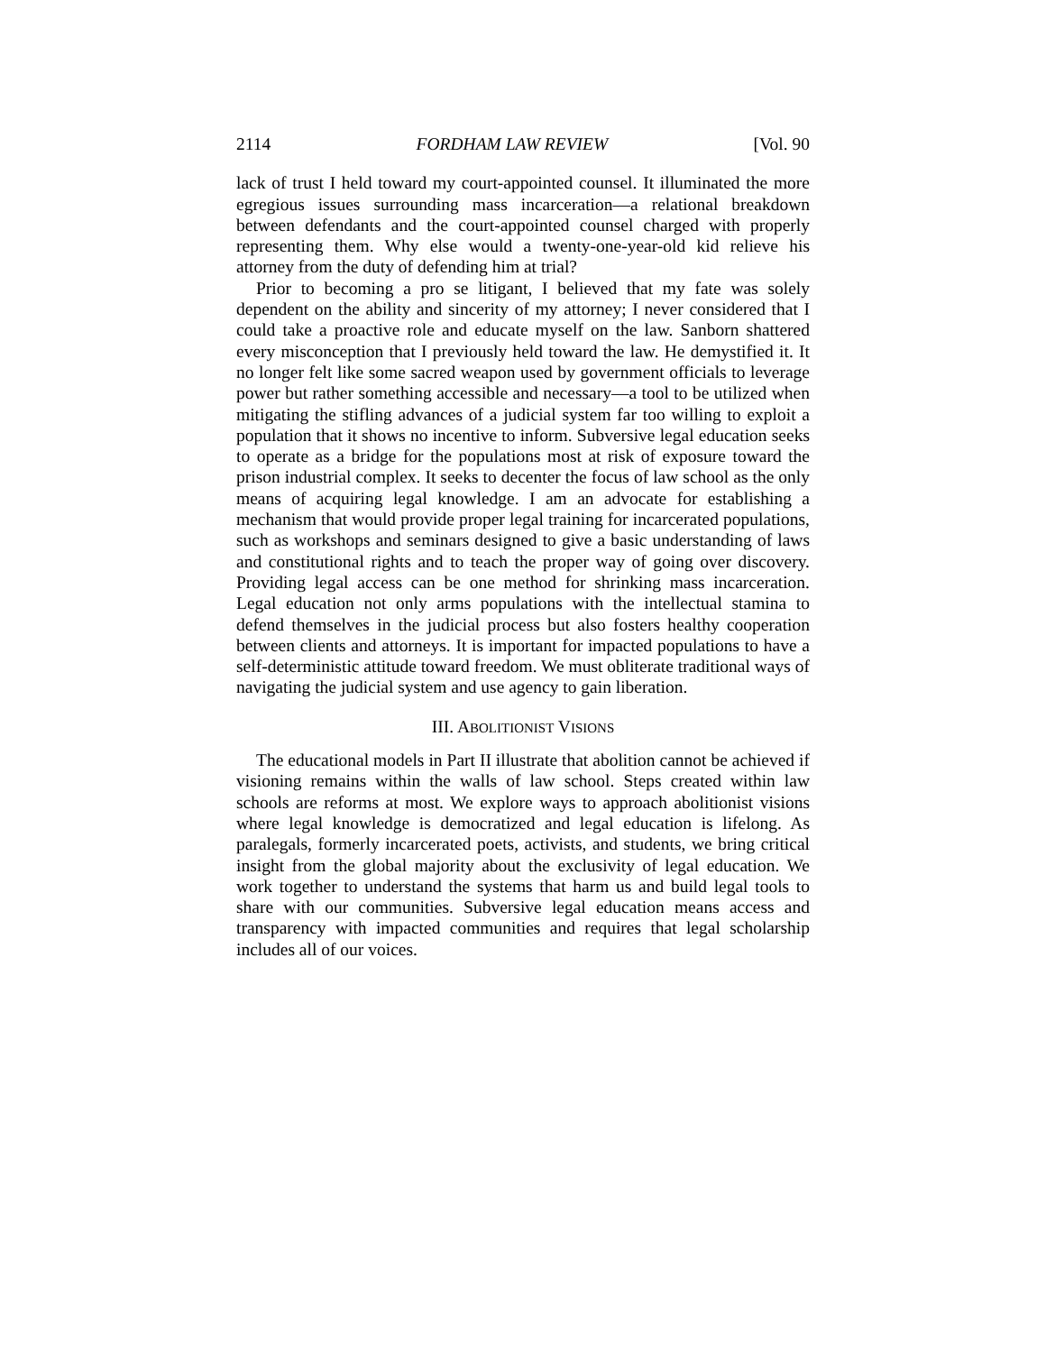2114 FORDHAM LAW REVIEW [Vol. 90
lack of trust I held toward my court-appointed counsel. It illuminated the more egregious issues surrounding mass incarceration—a relational breakdown between defendants and the court-appointed counsel charged with properly representing them. Why else would a twenty-one-year-old kid relieve his attorney from the duty of defending him at trial?
Prior to becoming a pro se litigant, I believed that my fate was solely dependent on the ability and sincerity of my attorney; I never considered that I could take a proactive role and educate myself on the law. Sanborn shattered every misconception that I previously held toward the law. He demystified it. It no longer felt like some sacred weapon used by government officials to leverage power but rather something accessible and necessary—a tool to be utilized when mitigating the stifling advances of a judicial system far too willing to exploit a population that it shows no incentive to inform. Subversive legal education seeks to operate as a bridge for the populations most at risk of exposure toward the prison industrial complex. It seeks to decenter the focus of law school as the only means of acquiring legal knowledge. I am an advocate for establishing a mechanism that would provide proper legal training for incarcerated populations, such as workshops and seminars designed to give a basic understanding of laws and constitutional rights and to teach the proper way of going over discovery. Providing legal access can be one method for shrinking mass incarceration. Legal education not only arms populations with the intellectual stamina to defend themselves in the judicial process but also fosters healthy cooperation between clients and attorneys. It is important for impacted populations to have a self-deterministic attitude toward freedom. We must obliterate traditional ways of navigating the judicial system and use agency to gain liberation.
III. ABOLITIONIST VISIONS
The educational models in Part II illustrate that abolition cannot be achieved if visioning remains within the walls of law school. Steps created within law schools are reforms at most. We explore ways to approach abolitionist visions where legal knowledge is democratized and legal education is lifelong. As paralegals, formerly incarcerated poets, activists, and students, we bring critical insight from the global majority about the exclusivity of legal education. We work together to understand the systems that harm us and build legal tools to share with our communities. Subversive legal education means access and transparency with impacted communities and requires that legal scholarship includes all of our voices.